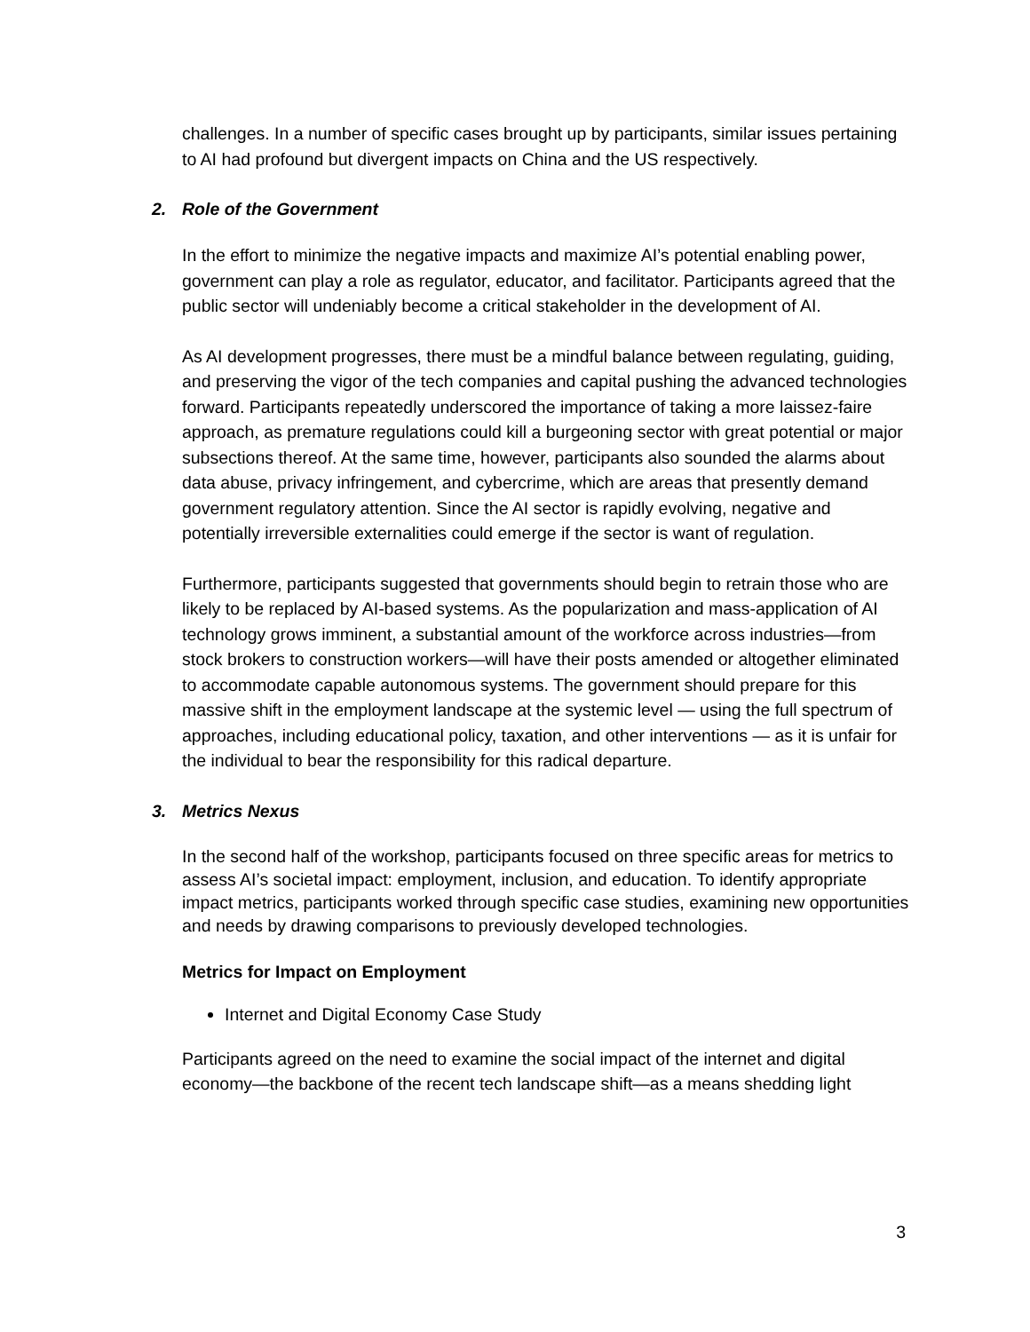challenges. In a number of specific cases brought up by participants, similar issues pertaining to AI had profound but divergent impacts on China and the US respectively.
2. Role of the Government
In the effort to minimize the negative impacts and maximize AI’s potential enabling power, government can play a role as regulator, educator, and facilitator. Participants agreed that the public sector will undeniably become a critical stakeholder in the development of AI.
As AI development progresses, there must be a mindful balance between regulating, guiding, and preserving the vigor of the tech companies and capital pushing the advanced technologies forward. Participants repeatedly underscored the importance of taking a more laissez-faire approach, as premature regulations could kill a burgeoning sector with great potential or major subsections thereof. At the same time, however, participants also sounded the alarms about data abuse, privacy infringement, and cybercrime, which are areas that presently demand government regulatory attention. Since the AI sector is rapidly evolving, negative and potentially irreversible externalities could emerge if the sector is want of regulation.
Furthermore, participants suggested that governments should begin to retrain those who are likely to be replaced by AI-based systems. As the popularization and mass-application of AI technology grows imminent, a substantial amount of the workforce across industries—from stock brokers to construction workers—will have their posts amended or altogether eliminated to accommodate capable autonomous systems. The government should prepare for this massive shift in the employment landscape at the systemic level — using the full spectrum of approaches, including educational policy, taxation, and other interventions — as it is unfair for the individual to bear the responsibility for this radical departure.
3. Metrics Nexus
In the second half of the workshop, participants focused on three specific areas for metrics to assess AI’s societal impact: employment, inclusion, and education. To identify appropriate impact metrics, participants worked through specific case studies, examining new opportunities and needs by drawing comparisons to previously developed technologies.
Metrics for Impact on Employment
Internet and Digital Economy Case Study
Participants agreed on the need to examine the social impact of the internet and digital economy—the backbone of the recent tech landscape shift—as a means shedding light
3